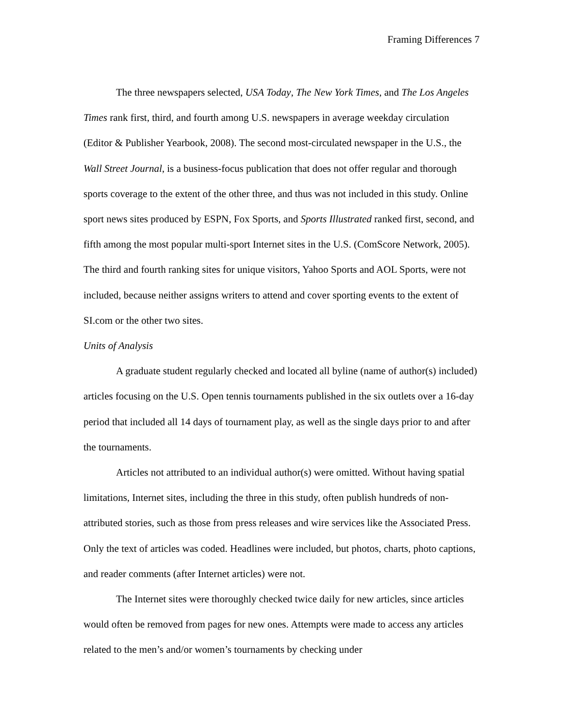Framing Differences 7
The three newspapers selected, USA Today, The New York Times, and The Los Angeles Times rank first, third, and fourth among U.S. newspapers in average weekday circulation (Editor & Publisher Yearbook, 2008). The second most-circulated newspaper in the U.S., the Wall Street Journal, is a business-focus publication that does not offer regular and thorough sports coverage to the extent of the other three, and thus was not included in this study. Online sport news sites produced by ESPN, Fox Sports, and Sports Illustrated ranked first, second, and fifth among the most popular multi-sport Internet sites in the U.S. (ComScore Network, 2005). The third and fourth ranking sites for unique visitors, Yahoo Sports and AOL Sports, were not included, because neither assigns writers to attend and cover sporting events to the extent of SI.com or the other two sites.
Units of Analysis
A graduate student regularly checked and located all byline (name of author(s) included) articles focusing on the U.S. Open tennis tournaments published in the six outlets over a 16-day period that included all 14 days of tournament play, as well as the single days prior to and after the tournaments.
Articles not attributed to an individual author(s) were omitted. Without having spatial limitations, Internet sites, including the three in this study, often publish hundreds of non-attributed stories, such as those from press releases and wire services like the Associated Press. Only the text of articles was coded. Headlines were included, but photos, charts, photo captions, and reader comments (after Internet articles) were not.
The Internet sites were thoroughly checked twice daily for new articles, since articles would often be removed from pages for new ones. Attempts were made to access any articles related to the men’s and/or women’s tournaments by checking under